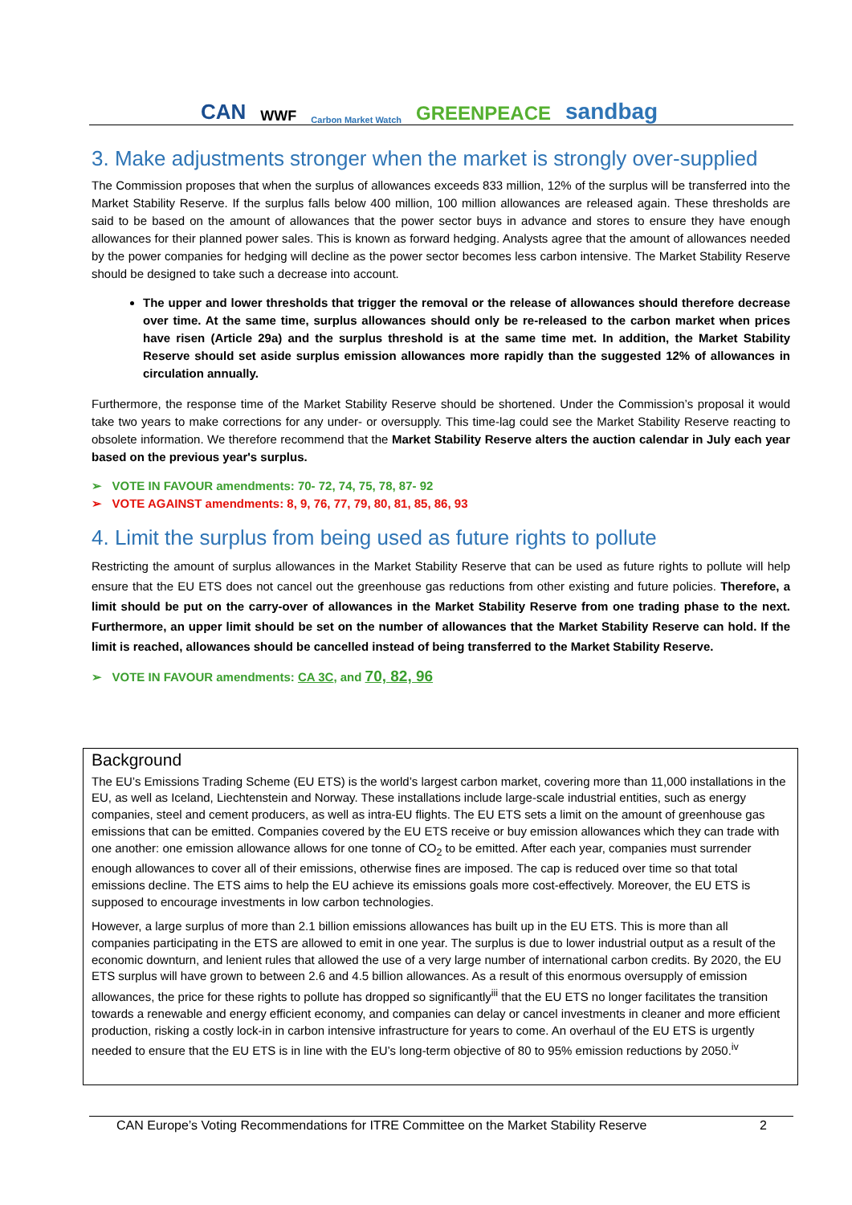CAN WWF Carbon Market Watch GREENPEACE sandbag
3. Make adjustments stronger when the market is strongly over-supplied
The Commission proposes that when the surplus of allowances exceeds 833 million, 12% of the surplus will be transferred into the Market Stability Reserve. If the surplus falls below 400 million, 100 million allowances are released again. These thresholds are said to be based on the amount of allowances that the power sector buys in advance and stores to ensure they have enough allowances for their planned power sales. This is known as forward hedging. Analysts agree that the amount of allowances needed by the power companies for hedging will decline as the power sector becomes less carbon intensive. The Market Stability Reserve should be designed to take such a decrease into account.
The upper and lower thresholds that trigger the removal or the release of allowances should therefore decrease over time. At the same time, surplus allowances should only be re-released to the carbon market when prices have risen (Article 29a) and the surplus threshold is at the same time met. In addition, the Market Stability Reserve should set aside surplus emission allowances more rapidly than the suggested 12% of allowances in circulation annually.
Furthermore, the response time of the Market Stability Reserve should be shortened. Under the Commission’s proposal it would take two years to make corrections for any under- or oversupply. This time-lag could see the Market Stability Reserve reacting to obsolete information. We therefore recommend that the Market Stability Reserve alters the auction calendar in July each year based on the previous year's surplus.
➢ VOTE IN FAVOUR amendments: 70- 72, 74, 75, 78, 87- 92
➢ VOTE AGAINST amendments: 8, 9, 76, 77, 79, 80, 81, 85, 86, 93
4. Limit the surplus from being used as future rights to pollute
Restricting the amount of surplus allowances in the Market Stability Reserve that can be used as future rights to pollute will help ensure that the EU ETS does not cancel out the greenhouse gas reductions from other existing and future policies. Therefore, a limit should be put on the carry-over of allowances in the Market Stability Reserve from one trading phase to the next. Furthermore, an upper limit should be set on the number of allowances that the Market Stability Reserve can hold. If the limit is reached, allowances should be cancelled instead of being transferred to the Market Stability Reserve.
➢ VOTE IN FAVOUR amendments: CA 3C, and 70, 82, 96
Background
The EU’s Emissions Trading Scheme (EU ETS) is the world’s largest carbon market, covering more than 11,000 installations in the EU, as well as Iceland, Liechtenstein and Norway. These installations include large-scale industrial entities, such as energy companies, steel and cement producers, as well as intra-EU flights. The EU ETS sets a limit on the amount of greenhouse gas emissions that can be emitted. Companies covered by the EU ETS receive or buy emission allowances which they can trade with one another: one emission allowance allows for one tonne of CO<sub>2</sub> to be emitted. After each year, companies must surrender enough allowances to cover all of their emissions, otherwise fines are imposed. The cap is reduced over time so that total emissions decline. The ETS aims to help the EU achieve its emissions goals more cost-effectively. Moreover, the EU ETS is supposed to encourage investments in low carbon technologies.
However, a large surplus of more than 2.1 billion emissions allowances has built up in the EU ETS. This is more than all companies participating in the ETS are allowed to emit in one year. The surplus is due to lower industrial output as a result of the economic downturn, and lenient rules that allowed the use of a very large number of international carbon credits. By 2020, the EU ETS surplus will have grown to between 2.6 and 4.5 billion allowances. As a result of this enormous oversupply of emission allowances, the price for these rights to pollute has dropped so significantly<sup>iii</sup> that the EU ETS no longer facilitates the transition towards a renewable and energy efficient economy, and companies can delay or cancel investments in cleaner and more efficient production, risking a costly lock-in in carbon intensive infrastructure for years to come. An overhaul of the EU ETS is urgently needed to ensure that the EU ETS is in line with the EU’s long-term objective of 80 to 95% emission reductions by 2050.<sup>iv</sup>
CAN Europe’s Voting Recommendations for ITRE Committee on the Market Stability Reserve 2